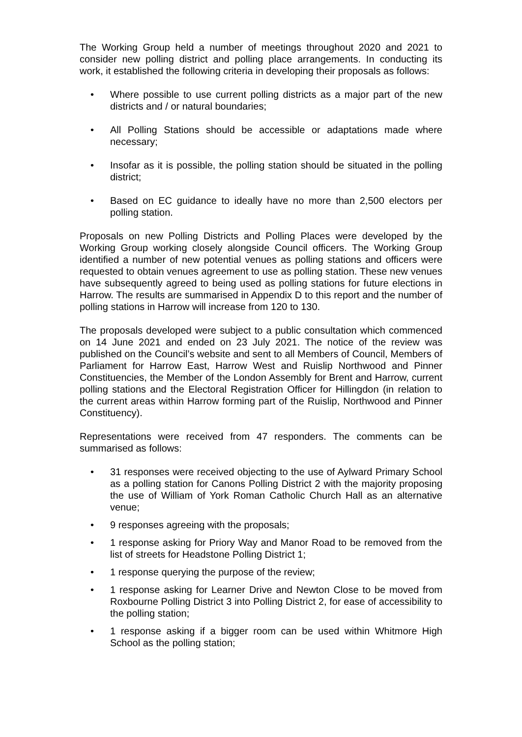The Working Group held a number of meetings throughout 2020 and 2021 to consider new polling district and polling place arrangements. In conducting its work, it established the following criteria in developing their proposals as follows:
• Where possible to use current polling districts as a major part of the new districts and / or natural boundaries;
• All Polling Stations should be accessible or adaptations made where necessary;
• Insofar as it is possible, the polling station should be situated in the polling district;
• Based on EC guidance to ideally have no more than 2,500 electors per polling station.
Proposals on new Polling Districts and Polling Places were developed by the Working Group working closely alongside Council officers. The Working Group identified a number of new potential venues as polling stations and officers were requested to obtain venues agreement to use as polling station. These new venues have subsequently agreed to being used as polling stations for future elections in Harrow. The results are summarised in Appendix D to this report and the number of polling stations in Harrow will increase from 120 to 130.
The proposals developed were subject to a public consultation which commenced on 14 June 2021 and ended on 23 July 2021. The notice of the review was published on the Council’s website and sent to all Members of Council, Members of Parliament for Harrow East, Harrow West and Ruislip Northwood and Pinner Constituencies, the Member of the London Assembly for Brent and Harrow, current polling stations and the Electoral Registration Officer for Hillingdon (in relation to the current areas within Harrow forming part of the Ruislip, Northwood and Pinner Constituency).
Representations were received from 47 responders. The comments can be summarised as follows:
• 31 responses were received objecting to the use of Aylward Primary School as a polling station for Canons Polling District 2 with the majority proposing the use of William of York Roman Catholic Church Hall as an alternative venue;
• 9 responses agreeing with the proposals;
• 1 response asking for Priory Way and Manor Road to be removed from the list of streets for Headstone Polling District 1;
• 1 response querying the purpose of the review;
• 1 response asking for Learner Drive and Newton Close to be moved from Roxbourne Polling District 3 into Polling District 2, for ease of accessibility to the polling station;
• 1 response asking if a bigger room can be used within Whitmore High School as the polling station;